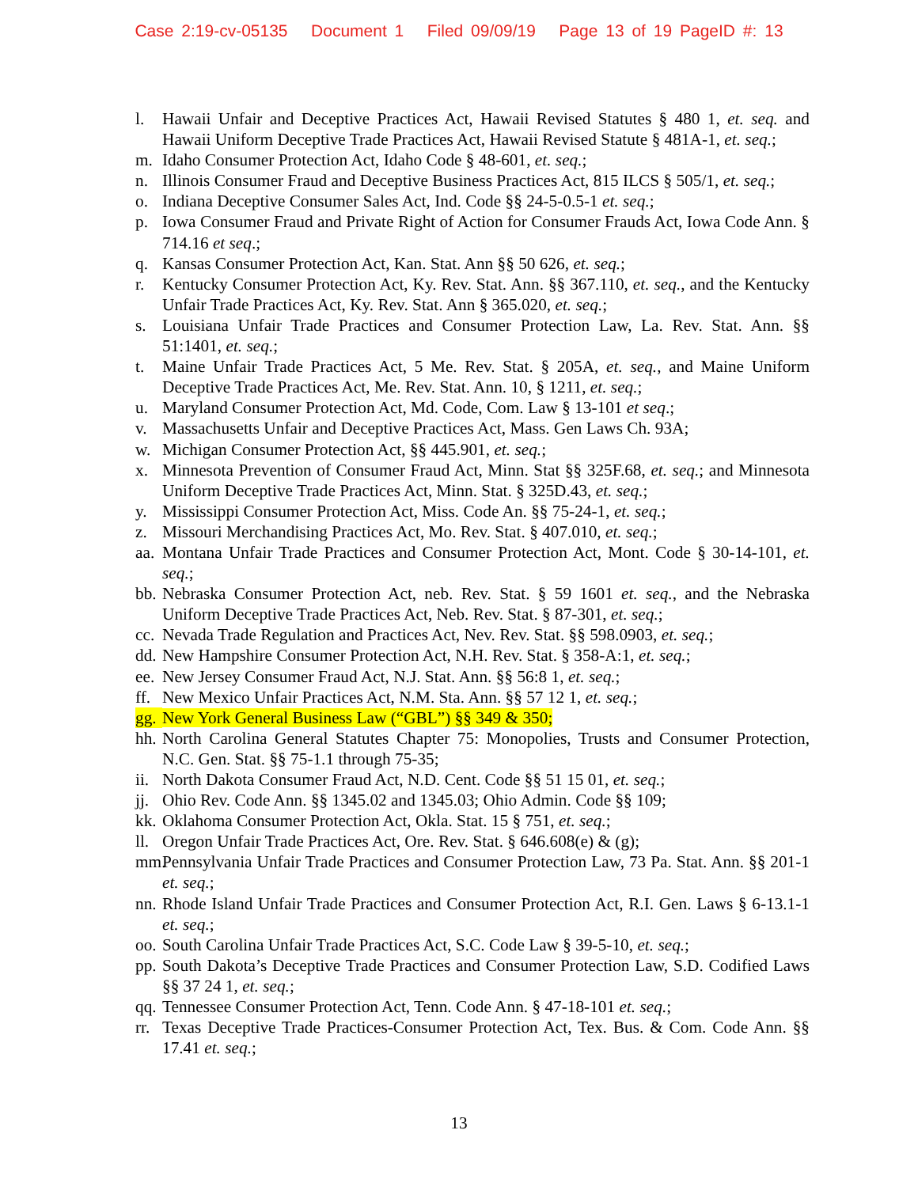Case 2:19-cv-05135 Document 1 Filed 09/09/19 Page 13 of 19 PageID #: 13
l. Hawaii Unfair and Deceptive Practices Act, Hawaii Revised Statutes § 480 1, et. seq. and Hawaii Uniform Deceptive Trade Practices Act, Hawaii Revised Statute § 481A-1, et. seq.;
m. Idaho Consumer Protection Act, Idaho Code § 48-601, et. seq.;
n. Illinois Consumer Fraud and Deceptive Business Practices Act, 815 ILCS § 505/1, et. seq.;
o. Indiana Deceptive Consumer Sales Act, Ind. Code §§ 24-5-0.5-1 et. seq.;
p. Iowa Consumer Fraud and Private Right of Action for Consumer Frauds Act, Iowa Code Ann. § 714.16 et seq.;
q. Kansas Consumer Protection Act, Kan. Stat. Ann §§ 50 626, et. seq.;
r. Kentucky Consumer Protection Act, Ky. Rev. Stat. Ann. §§ 367.110, et. seq., and the Kentucky Unfair Trade Practices Act, Ky. Rev. Stat. Ann § 365.020, et. seq.;
s. Louisiana Unfair Trade Practices and Consumer Protection Law, La. Rev. Stat. Ann. §§ 51:1401, et. seq.;
t. Maine Unfair Trade Practices Act, 5 Me. Rev. Stat. § 205A, et. seq., and Maine Uniform Deceptive Trade Practices Act, Me. Rev. Stat. Ann. 10, § 1211, et. seq.;
u. Maryland Consumer Protection Act, Md. Code, Com. Law § 13-101 et seq.;
v. Massachusetts Unfair and Deceptive Practices Act, Mass. Gen Laws Ch. 93A;
w. Michigan Consumer Protection Act, §§ 445.901, et. seq.;
x. Minnesota Prevention of Consumer Fraud Act, Minn. Stat §§ 325F.68, et. seq.; and Minnesota Uniform Deceptive Trade Practices Act, Minn. Stat. § 325D.43, et. seq.;
y. Mississippi Consumer Protection Act, Miss. Code An. §§ 75-24-1, et. seq.;
z. Missouri Merchandising Practices Act, Mo. Rev. Stat. § 407.010, et. seq.;
aa. Montana Unfair Trade Practices and Consumer Protection Act, Mont. Code § 30-14-101, et. seq.;
bb. Nebraska Consumer Protection Act, neb. Rev. Stat. § 59 1601 et. seq., and the Nebraska Uniform Deceptive Trade Practices Act, Neb. Rev. Stat. § 87-301, et. seq.;
cc. Nevada Trade Regulation and Practices Act, Nev. Rev. Stat. §§ 598.0903, et. seq.;
dd. New Hampshire Consumer Protection Act, N.H. Rev. Stat. § 358-A:1, et. seq.;
ee. New Jersey Consumer Fraud Act, N.J. Stat. Ann. §§ 56:8 1, et. seq.;
ff. New Mexico Unfair Practices Act, N.M. Sta. Ann. §§ 57 12 1, et. seq.;
gg. New York General Business Law (“GBL”) §§ 349 & 350;
hh. North Carolina General Statutes Chapter 75: Monopolies, Trusts and Consumer Protection, N.C. Gen. Stat. §§ 75-1.1 through 75-35;
ii. North Dakota Consumer Fraud Act, N.D. Cent. Code §§ 51 15 01, et. seq.;
jj. Ohio Rev. Code Ann. §§ 1345.02 and 1345.03; Ohio Admin. Code §§ 109;
kk. Oklahoma Consumer Protection Act, Okla. Stat. 15 § 751, et. seq.;
ll. Oregon Unfair Trade Practices Act, Ore. Rev. Stat. § 646.608(e) & (g);
mm. Pennsylvania Unfair Trade Practices and Consumer Protection Law, 73 Pa. Stat. Ann. §§ 201-1 et. seq.;
nn. Rhode Island Unfair Trade Practices and Consumer Protection Act, R.I. Gen. Laws § 6-13.1-1 et. seq.;
oo. South Carolina Unfair Trade Practices Act, S.C. Code Law § 39-5-10, et. seq.;
pp. South Dakota’s Deceptive Trade Practices and Consumer Protection Law, S.D. Codified Laws §§ 37 24 1, et. seq.;
qq. Tennessee Consumer Protection Act, Tenn. Code Ann. § 47-18-101 et. seq.;
rr. Texas Deceptive Trade Practices-Consumer Protection Act, Tex. Bus. & Com. Code Ann. §§ 17.41 et. seq.;
13